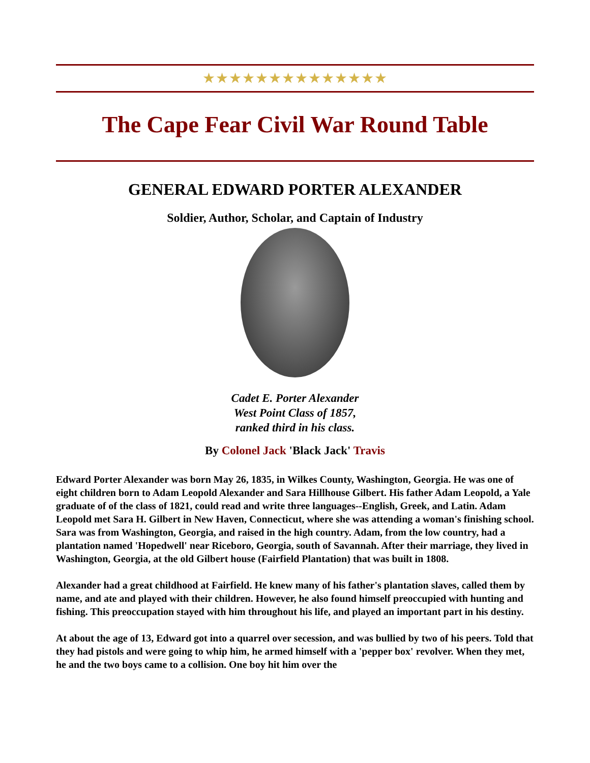★★★★★★★★★★★★★★
The Cape Fear Civil War Round Table
GENERAL EDWARD PORTER ALEXANDER
Soldier, Author, Scholar, and Captain of Industry
Cadet E. Porter Alexander
West Point Class of 1857,
ranked third in his class.
By Colonel Jack 'Black Jack' Travis
Edward Porter Alexander was born May 26, 1835, in Wilkes County, Washington, Georgia. He was one of eight children born to Adam Leopold Alexander and Sara Hillhouse Gilbert. His father Adam Leopold, a Yale graduate of of the class of 1821, could read and write three languages--English, Greek, and Latin. Adam Leopold met Sara H. Gilbert in New Haven, Connecticut, where she was attending a woman's finishing school. Sara was from Washington, Georgia, and raised in the high country. Adam, from the low country, had a plantation named 'Hopedwell' near Riceboro, Georgia, south of Savannah. After their marriage, they lived in Washington, Georgia, at the old Gilbert house (Fairfield Plantation) that was built in 1808.
Alexander had a great childhood at Fairfield. He knew many of his father's plantation slaves, called them by name, and ate and played with their children. However, he also found himself preoccupied with hunting and fishing. This preoccupation stayed with him throughout his life, and played an important part in his destiny.
At about the age of 13, Edward got into a quarrel over secession, and was bullied by two of his peers. Told that they had pistols and were going to whip him, he armed himself with a 'pepper box' revolver. When they met, he and the two boys came to a collision. One boy hit him over the